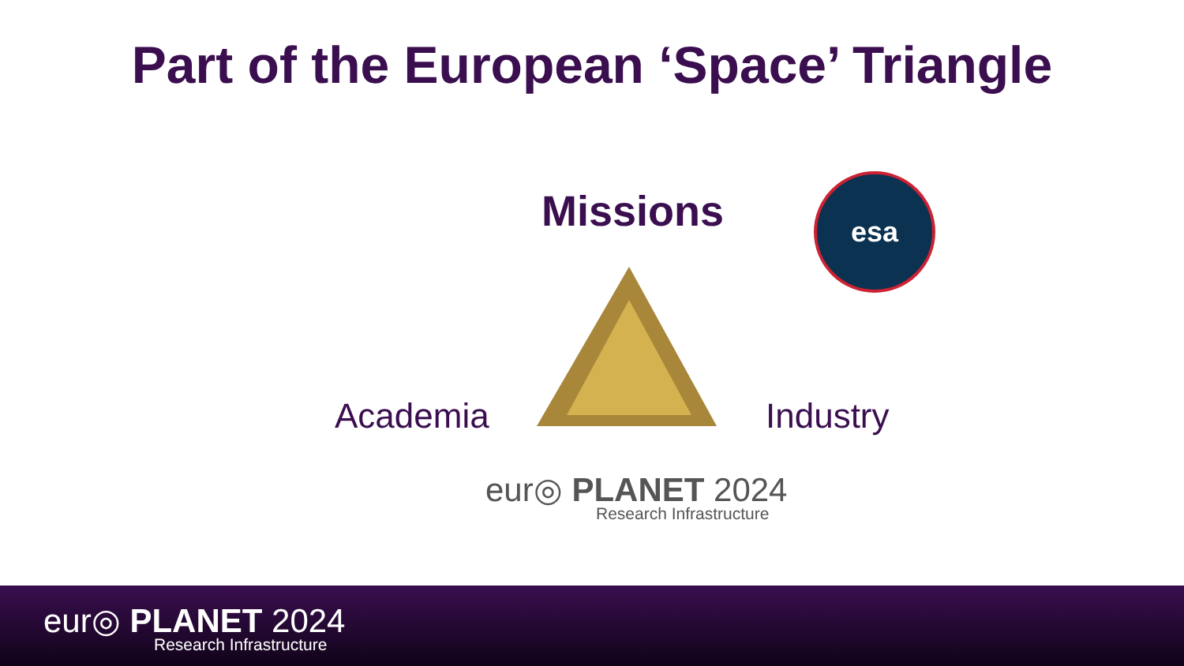Part of the European ‘Space’ Triangle
Missions esa
Academia Industry
eur◎ PLANET 2024
Research Infrastructure
eur◎ PLANET 2024
Research Infrastructure